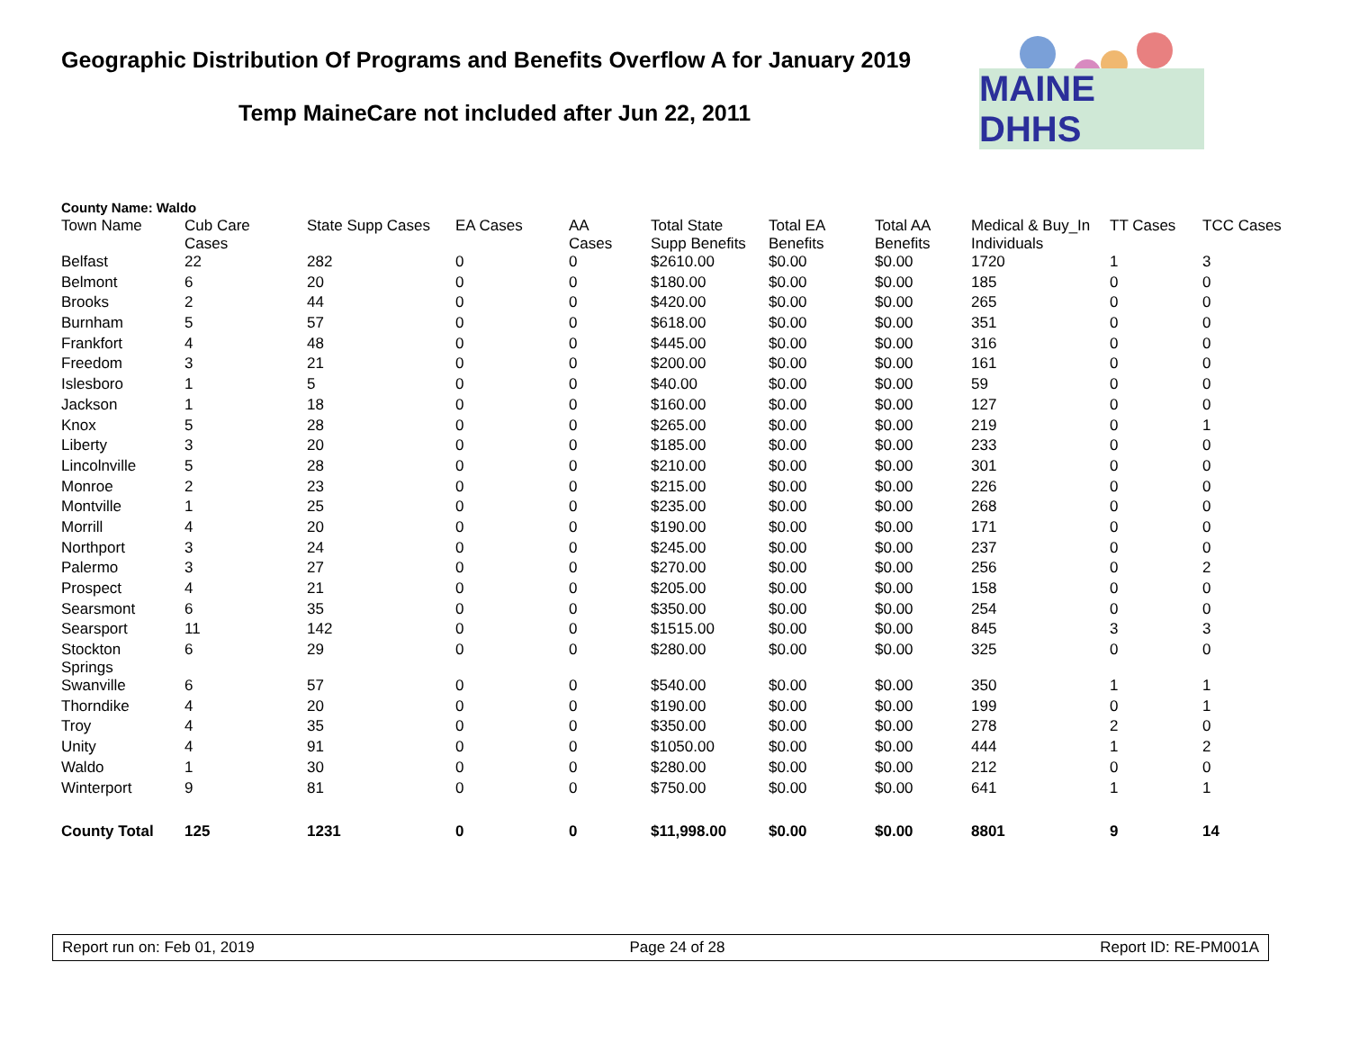Geographic Distribution Of Programs and Benefits Overflow A for January 2019
Temp MaineCare not included after Jun 22, 2011
MAINE DHHS
County Name: Waldo
| Town Name | Cub Care Cases | State Supp Cases | EA Cases | AA Cases | Total State Supp Benefits | Total EA Benefits | Total AA Benefits | Medical & Buy_In Individuals | TT Cases | TCC Cases |
| --- | --- | --- | --- | --- | --- | --- | --- | --- | --- | --- |
| Belfast | 22 | 282 | 0 | 0 | $2610.00 | $0.00 | $0.00 | 1720 | 1 | 3 |
| Belmont | 6 | 20 | 0 | 0 | $180.00 | $0.00 | $0.00 | 185 | 0 | 0 |
| Brooks | 2 | 44 | 0 | 0 | $420.00 | $0.00 | $0.00 | 265 | 0 | 0 |
| Burnham | 5 | 57 | 0 | 0 | $618.00 | $0.00 | $0.00 | 351 | 0 | 0 |
| Frankfort | 4 | 48 | 0 | 0 | $445.00 | $0.00 | $0.00 | 316 | 0 | 0 |
| Freedom | 3 | 21 | 0 | 0 | $200.00 | $0.00 | $0.00 | 161 | 0 | 0 |
| Islesboro | 1 | 5 | 0 | 0 | $40.00 | $0.00 | $0.00 | 59 | 0 | 0 |
| Jackson | 1 | 18 | 0 | 0 | $160.00 | $0.00 | $0.00 | 127 | 0 | 0 |
| Knox | 5 | 28 | 0 | 0 | $265.00 | $0.00 | $0.00 | 219 | 0 | 1 |
| Liberty | 3 | 20 | 0 | 0 | $185.00 | $0.00 | $0.00 | 233 | 0 | 0 |
| Lincolnville | 5 | 28 | 0 | 0 | $210.00 | $0.00 | $0.00 | 301 | 0 | 0 |
| Monroe | 2 | 23 | 0 | 0 | $215.00 | $0.00 | $0.00 | 226 | 0 | 0 |
| Montville | 1 | 25 | 0 | 0 | $235.00 | $0.00 | $0.00 | 268 | 0 | 0 |
| Morrill | 4 | 20 | 0 | 0 | $190.00 | $0.00 | $0.00 | 171 | 0 | 0 |
| Northport | 3 | 24 | 0 | 0 | $245.00 | $0.00 | $0.00 | 237 | 0 | 0 |
| Palermo | 3 | 27 | 0 | 0 | $270.00 | $0.00 | $0.00 | 256 | 0 | 2 |
| Prospect | 4 | 21 | 0 | 0 | $205.00 | $0.00 | $0.00 | 158 | 0 | 0 |
| Searsmont | 6 | 35 | 0 | 0 | $350.00 | $0.00 | $0.00 | 254 | 0 | 0 |
| Searsport | 11 | 142 | 0 | 0 | $1515.00 | $0.00 | $0.00 | 845 | 3 | 3 |
| Stockton Springs | 6 | 29 | 0 | 0 | $280.00 | $0.00 | $0.00 | 325 | 0 | 0 |
| Swanville | 6 | 57 | 0 | 0 | $540.00 | $0.00 | $0.00 | 350 | 1 | 1 |
| Thorndike | 4 | 20 | 0 | 0 | $190.00 | $0.00 | $0.00 | 199 | 0 | 1 |
| Troy | 4 | 35 | 0 | 0 | $350.00 | $0.00 | $0.00 | 278 | 2 | 0 |
| Unity | 4 | 91 | 0 | 0 | $1050.00 | $0.00 | $0.00 | 444 | 1 | 2 |
| Waldo | 1 | 30 | 0 | 0 | $280.00 | $0.00 | $0.00 | 212 | 0 | 0 |
| Winterport | 9 | 81 | 0 | 0 | $750.00 | $0.00 | $0.00 | 641 | 1 | 1 |
| County Total | 125 | 1231 | 0 | 0 | $11,998.00 | $0.00 | $0.00 | 8801 | 9 | 14 |
Report run on: Feb 01, 2019 Page 24 of 28 Report ID: RE-PM001A